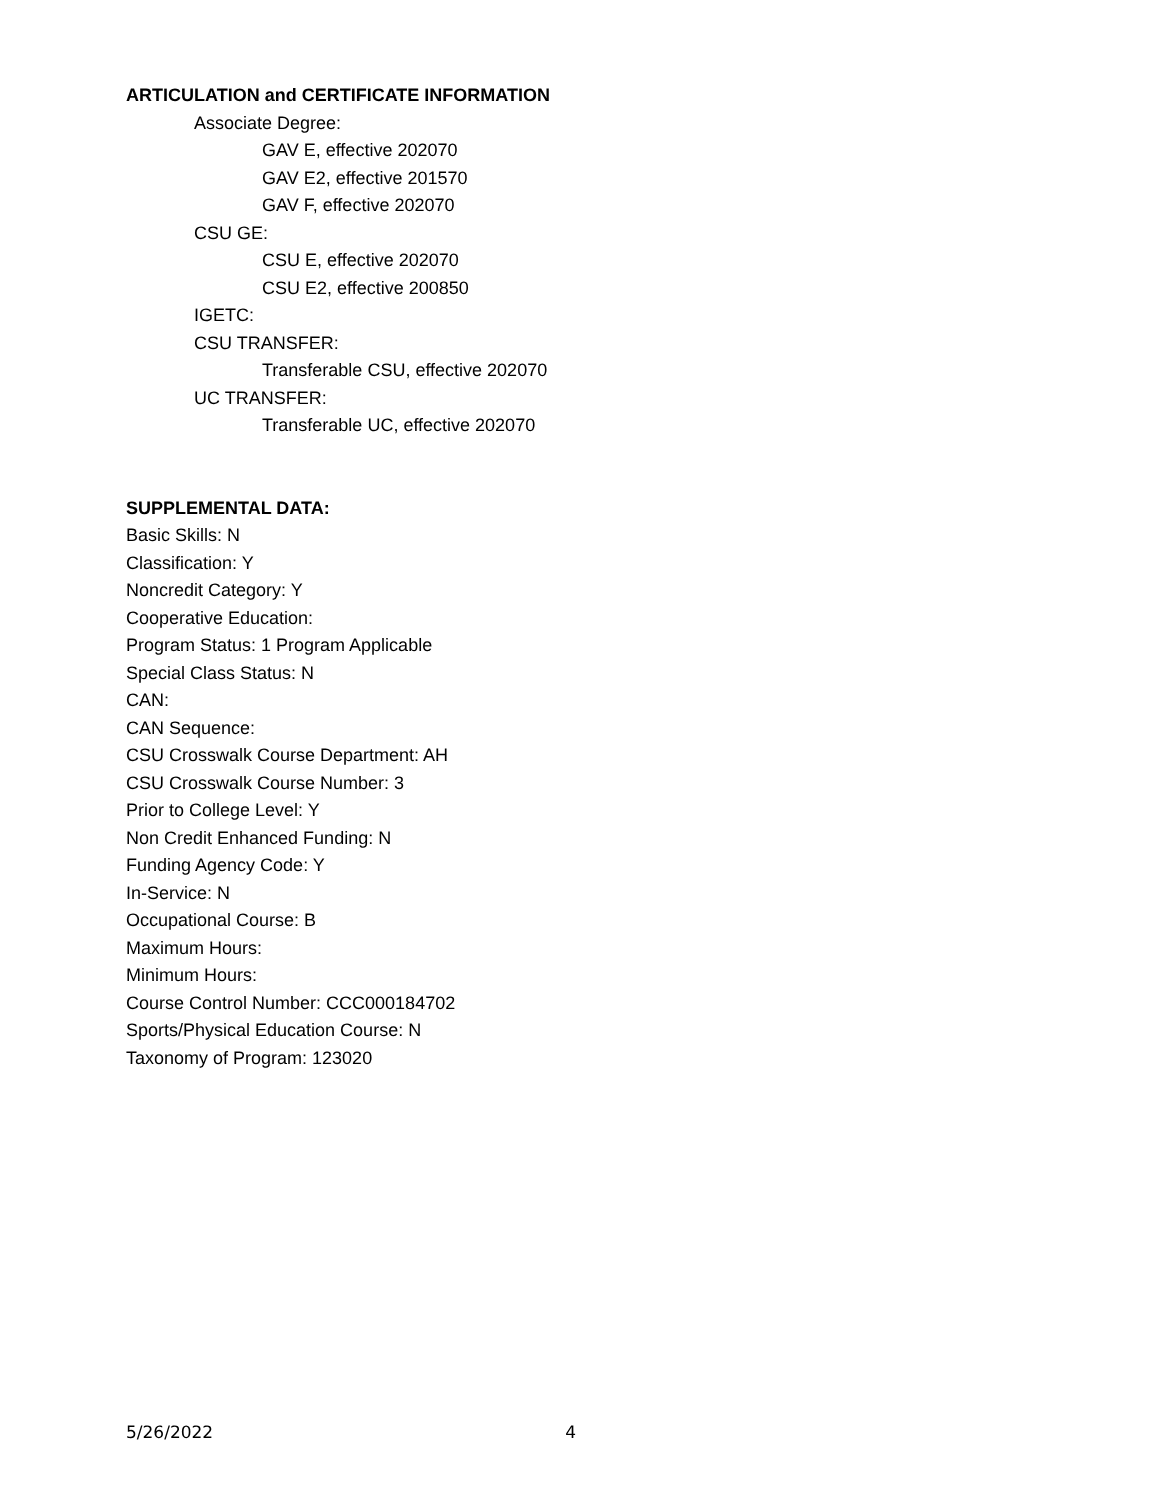ARTICULATION and CERTIFICATE INFORMATION
Associate Degree:
GAV E, effective 202070
GAV E2, effective 201570
GAV F, effective 202070
CSU GE:
CSU E, effective 202070
CSU E2, effective 200850
IGETC:
CSU TRANSFER:
Transferable CSU, effective 202070
UC TRANSFER:
Transferable UC, effective 202070
SUPPLEMENTAL DATA:
Basic Skills: N
Classification: Y
Noncredit Category: Y
Cooperative Education:
Program Status: 1 Program Applicable
Special Class Status: N
CAN:
CAN Sequence:
CSU Crosswalk Course Department: AH
CSU Crosswalk Course Number: 3
Prior to College Level: Y
Non Credit Enhanced Funding: N
Funding Agency Code: Y
In-Service: N
Occupational Course: B
Maximum Hours:
Minimum Hours:
Course Control Number: CCC000184702
Sports/Physical Education Course: N
Taxonomy of Program: 123020
5/26/2022 4